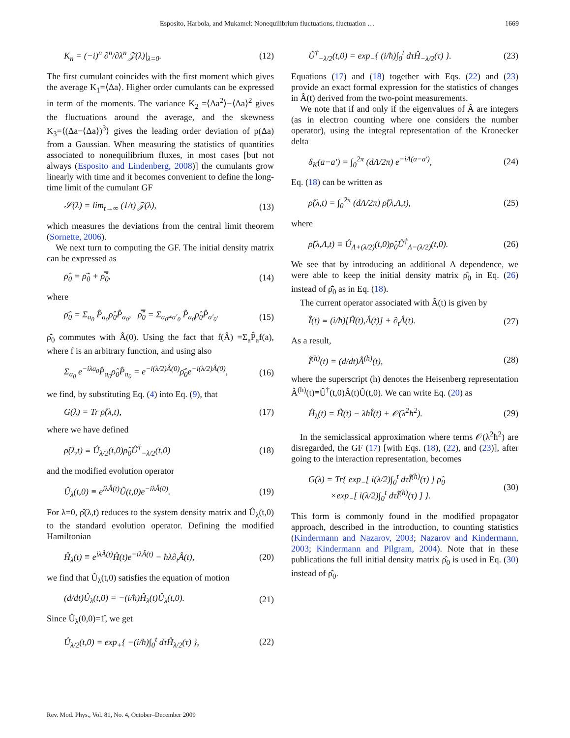Esposito, Harbola, and Mukamel: Nonequilibrium fluctuations, fluctuation … 1669
K<sub>n</sub> = (−i)<sup>n</sup> ∂<sup>n</sup>/∂λ<sup>n</sup> 𝒵(λ)|<sub>λ=0</sub>. (12)
The first cumulant coincides with the first moment which gives the average K<sub>1</sub>=⟨Δa⟩. Higher order cumulants can be expressed in term of the moments. The variance K<sub>2</sub> =⟨Δa<sup>2</sup>⟩−⟨Δa⟩<sup>2</sup> gives the fluctuations around the average, and the skewness K<sub>3</sub>=⟨(Δa−⟨Δa⟩)<sup>3</sup>⟩ gives the leading order deviation of p(Δa) from a Gaussian. When measuring the statistics of quantities associated to nonequilibrium fluxes, in most cases [but not always (Esposito and Lindenberg, 2008)] the cumulants grow linearly with time and it becomes convenient to define the long-time limit of the cumulant GF
𝒮(λ) = lim<sub>t→∞</sub> (1/t) 𝒵(λ), (13)
which measures the deviations from the central limit theorem (Sornette, 2006).
We next turn to computing the GF. The initial density matrix can be expressed as
ρ̂<sub>0</sub> = ρ̄̂<sub>0</sub> + ρ̿̂<sub>0</sub>, (14)
where
ρ̄̂<sub>0</sub> = Σ<sub>a<sub>0</sub></sub> P̂<sub>a<sub>0</sub></sub>ρ̂<sub>0</sub>P̂<sub>a<sub>0</sub></sub>, ρ̿̂<sub>0</sub> = Σ<sub>a<sub>0</sub>≠a′<sub>0</sub></sub> P̂<sub>a<sub>0</sub></sub>ρ̂<sub>0</sub>P̂<sub>a′<sub>0</sub></sub>. (15)
ρ̄̂<sub>0</sub> commutes with Â(0). Using the fact that f(Â) =Σ<sub>a</sub>P̂<sub>a</sub>f(a), where f is an arbitrary function, and using also
Σ<sub>a<sub>0</sub></sub> e<sup>−iλa<sub>0</sub></sup>P̂<sub>a<sub>0</sub></sub>ρ̂<sub>0</sub>P̂<sub>a<sub>0</sub></sub> = e<sup>−i(λ/2)Â(0)</sup>ρ̄̂<sub>0</sub>e<sup>−i(λ/2)Â(0)</sup>, (16)
we find, by substituting Eq. (4) into Eq. (9), that
G(λ) = Tr ρ̂(λ,t), (17)
where we have defined
ρ̂(λ,t) ≡ Û<sub>λ/2</sub>(t,0)ρ̄̂<sub>0</sub>Û<sup>†</sup><sub>−λ/2</sub>(t,0) (18)
and the modified evolution operator
Û<sub>λ</sub>(t,0) ≡ e<sup>iλÂ(t)</sup>Û(t,0)e<sup>−iλÂ(0)</sup>. (19)
For λ=0, ρ̂(λ,t) reduces to the system density matrix and Û<sub>λ</sub>(t,0) to the standard evolution operator. Defining the modified Hamiltonian
Ĥ<sub>λ</sub>(t) ≡ e<sup>iλÂ(t)</sup>Ĥ(t)e<sup>−iλÂ(t)</sup> − ħλ∂<sub>t</sub>Â(t), (20)
we find that Û<sub>λ</sub>(t,0) satisfies the equation of motion
(d/dt)Û<sub>λ</sub>(t,0) = −(i/ħ)Ĥ<sub>λ</sub>(t)Û<sub>λ</sub>(t,0). (21)
Since Û<sub>λ</sub>(0,0)=1̂, we get
Û<sub>λ/2</sub>(t,0) = exp<sub>+</sub>{ −(i/ħ)∫<sub>0</sub><sup>t</sup> dτĤ<sub>λ/2</sub>(τ) }, (22)
Û<sup>†</sup><sub>−λ/2</sub>(t,0) = exp<sub>−</sub>{ (i/ħ)∫<sub>0</sub><sup>t</sup> dτĤ<sub>−λ/2</sub>(τ) }. (23)
Equations (17) and (18) together with Eqs. (22) and (23) provide an exact formal expression for the statistics of changes in Â(t) derived from the two-point measurements.
We note that if and only if the eigenvalues of Â are integers (as in electron counting where one considers the number operator), using the integral representation of the Kronecker delta
δ<sub>K</sub>(a−a′) = ∫<sub>0</sub><sup>2π</sup> (dΛ/2π) e<sup>−iΛ(a−a′)</sup>, (24)
Eq. (18) can be written as
ρ̂(λ,t) = ∫<sub>0</sub><sup>2π</sup> (dΛ/2π) ρ̂(λ,Λ,t), (25)
where
ρ̂(λ,Λ,t) ≡ Û<sub>Λ+(λ/2)</sub>(t,0)ρ̂<sub>0</sub>Û<sup>†</sup><sub>Λ−(λ/2)</sub>(t,0). (26)
We see that by introducing an additional Λ dependence, we were able to keep the initial density matrix ρ̂<sub>0</sub> in Eq. (26) instead of ρ̄̂<sub>0</sub> as in Eq. (18).
The current operator associated with Â(t) is given by
Î(t) ≡ (i/ħ)[Ĥ(t),Â(t)] + ∂<sub>t</sub>Â(t). (27)
As a result,
Î<sup>(h)</sup>(t) = (d/dt)Â<sup>(h)</sup>(t), (28)
where the superscript (h) denotes the Heisenberg representation Â<sup>(h)</sup>(t)≡Û<sup>†</sup>(t,0)Â(t)Û(t,0). We can write Eq. (20) as
Ĥ<sub>λ</sub>(t) = Ĥ(t) − λħÎ(t) + 𝒪(λ<sup>2</sup>ħ<sup>2</sup>). (29)
In the semiclassical approximation where terms 𝒪(λ<sup>2</sup>ħ<sup>2</sup>) are disregarded, the GF (17) [with Eqs. (18), (22), and (23)], after going to the interaction representation, becomes
G(λ) = Tr{ exp<sub>−</sub>[ i(λ/2)∫<sub>0</sub><sup>t</sup> dτÎ<sup>(h)</sup>(τ) ] ρ̄̂<sub>0</sub>
×exp<sub>−</sub>[ i(λ/2)∫<sub>0</sub><sup>t</sup> dτÎ<sup>(h)</sup>(τ) ] }. (30)
This form is commonly found in the modified propagator approach, described in the introduction, to counting statistics (Kindermann and Nazarov, 2003; Nazarov and Kindermann, 2003; Kindermann and Pilgram, 2004). Note that in these publications the full initial density matrix ρ̂<sub>0</sub> is used in Eq. (30) instead of ρ̄̂<sub>0</sub>.
Rev. Mod. Phys., Vol. 81, No. 4, October–December 2009